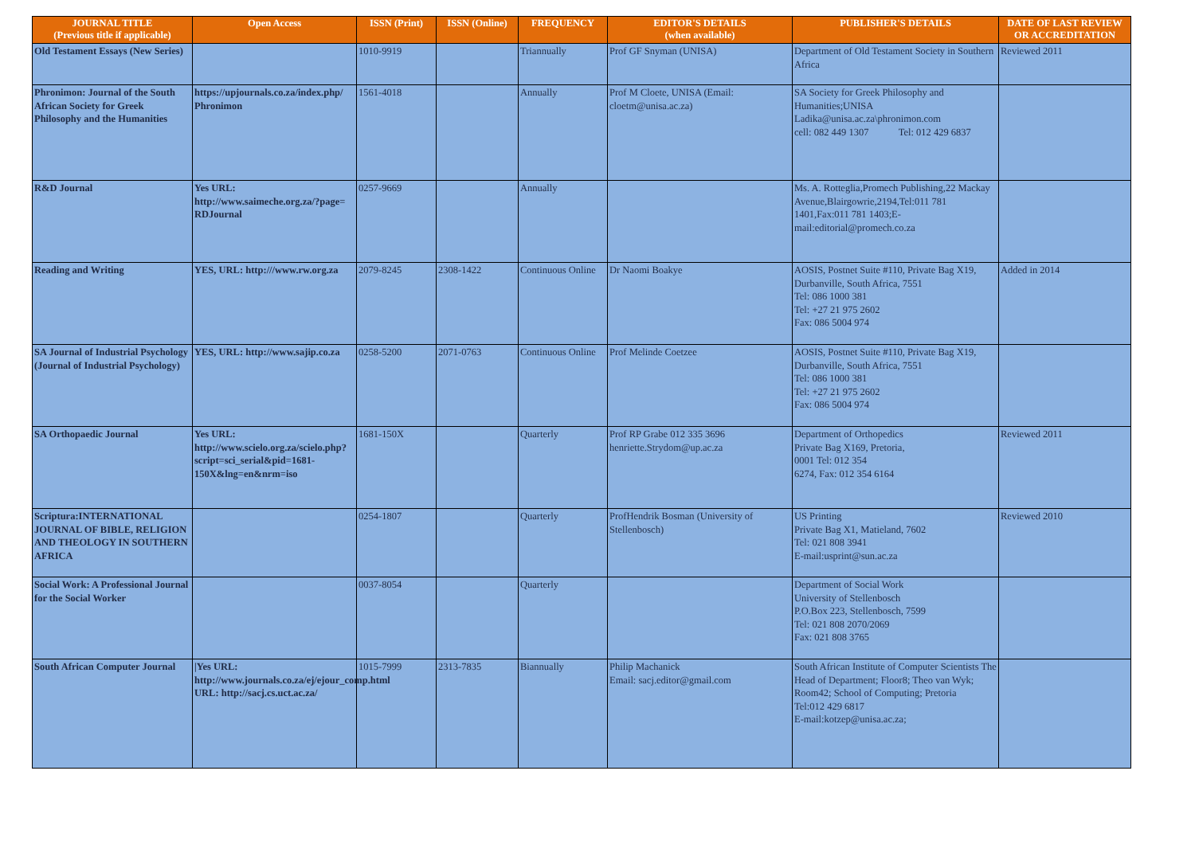| JOURNAL TITLE (Previous title if applicable) | Open Access | ISSN (Print) | ISSN (Online) | FREQUENCY | EDITOR'S DETAILS (when available) | PUBLISHER'S DETAILS | DATE OF LAST REVIEW OR ACCREDITATION |
| --- | --- | --- | --- | --- | --- | --- | --- |
| Old Testament Essays (New Series) | | 1010-9919 | | Triannually | Prof GF Snyman (UNISA) | Department of Old Testament Society in Southern Africa | Reviewed 2011 |
| Phronimon: Journal of the South African Society for Greek Philosophy and the Humanities | https://upjournals.co.za/index.php/ Phronimon | 1561-4018 | | Annually | Prof M Cloete, UNISA (Email: cloetm@unisa.ac.za) | SA Society for Greek Philosophy and Humanities;UNISA Ladika@unisa.ac.za\phronimon.com cell: 082 449 1307 Tel: 012 429 6837 | |
| R&D Journal | Yes URL: http://www.saimeche.org.za/?page= RDJournal | 0257-9669 | | Annually | | Ms. A. Rotteglia,Promech Publishing,22 Mackay Avenue,Blairgowrie,2194,Tel:011 781 1401,Fax:011 781 1403;E-mail:editorial@promech.co.za | |
| Reading and Writing | YES, URL: http:///www.rw.org.za | 2079-8245 | 2308-1422 | Continuous Online | Dr Naomi Boakye | AOSIS, Postnet Suite #110, Private Bag X19, Durbanville, South Africa, 7551 Tel: 086 1000 381 Tel: +27 21 975 2602 Fax: 086 5004 974 | Added in 2014 |
| SA Journal of Industrial Psychology (Journal of Industrial Psychology) | YES, URL: http://www.sajip.co.za | 0258-5200 | 2071-0763 | Continuous Online | Prof Melinde Coetzee | AOSIS, Postnet Suite #110, Private Bag X19, Durbanville, South Africa, 7551 Tel: 086 1000 381 Tel: +27 21 975 2602 Fax: 086 5004 974 | |
| SA Orthopaedic Journal | Yes URL: http://www.scielo.org.za/scielo.php?script=sci_serial&pid=1681-150X&lng=en&nrm=iso | 1681-150X | | Quarterly | Prof RP Grabe 012 335 3696 henriette.Strydom@up.ac.za | Department of Orthopedics Private Bag X169, Pretoria, 0001 Tel: 012 354 6274, Fax: 012 354 6164 | Reviewed 2011 |
| Scriptura:INTERNATIONAL JOURNAL OF BIBLE, RELIGION AND THEOLOGY IN SOUTHERN AFRICA | | 0254-1807 | | Quarterly | ProfHendrik Bosman (University of Stellenbosch) | US Printing Private Bag X1, Matieland, 7602 Tel: 021 808 3941 E-mail:usprint@sun.ac.za | Reviewed 2010 |
| Social Work: A Professional Journal for the Social Worker | | 0037-8054 | | Quarterly | | Department of Social Work University of Stellenbosch P.O.Box 223, Stellenbosch, 7599 Tel: 021 808 2070/2069 Fax: 021 808 3765 | |
| South African Computer Journal | /Yes URL: http://www.journals.co.za/ej/ejour_comp.html URL: http://sacj.cs.uct.ac.za/ | 1015-7999 | 2313-7835 | Biannually | Philip Machanick Email: sacj.editor@gmail.com | South African Institute of Computer Scientists The Head of Department; Floor8; Theo van Wyk; Room42; School of Computing; Pretoria Tel:012 429 6817 E-mail:kotzep@unisa.ac.za; | |